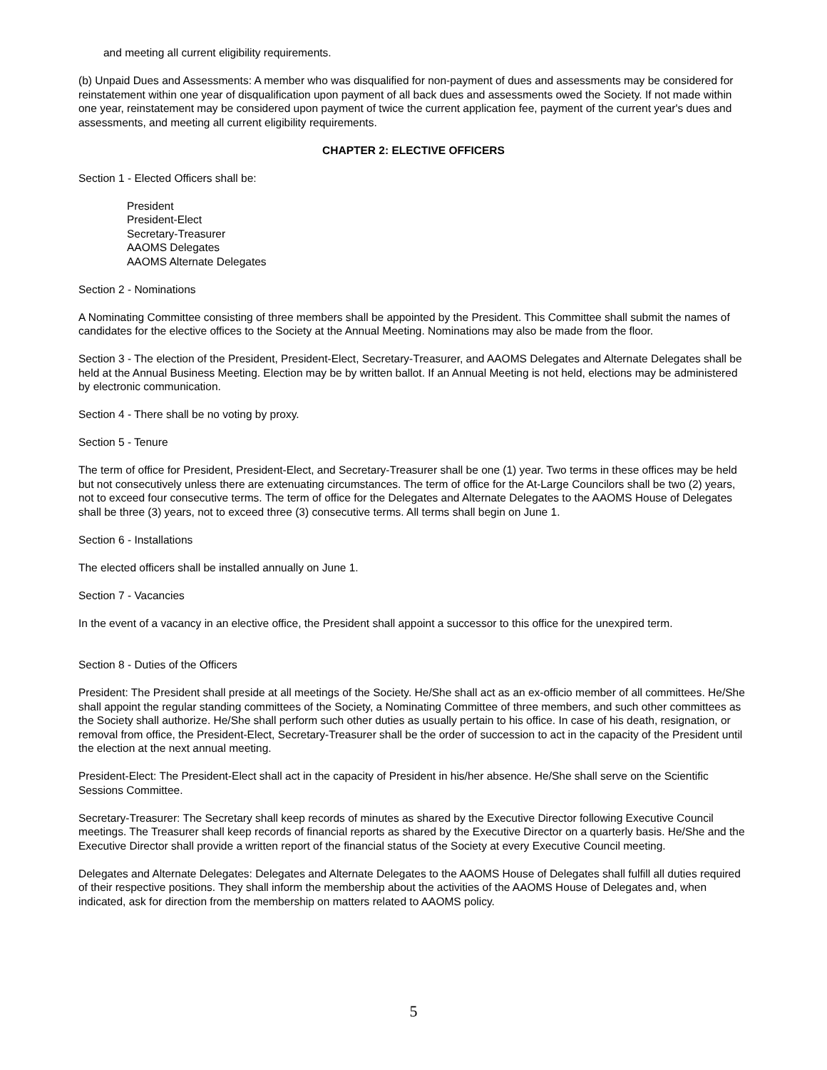and meeting all current eligibility requirements.
(b) Unpaid Dues and Assessments: A member who was disqualified for non-payment of dues and assessments may be considered for reinstatement within one year of disqualification upon payment of all back dues and assessments owed the Society. If not made within one year, reinstatement may be considered upon payment of twice the current application fee, payment of the current year's dues and assessments, and meeting all current eligibility requirements.
CHAPTER 2: ELECTIVE OFFICERS
Section 1 - Elected Officers shall be:
President
President-Elect
Secretary-Treasurer
AAOMS Delegates
AAOMS Alternate Delegates
Section 2 - Nominations
A Nominating Committee consisting of three members shall be appointed by the President. This Committee shall submit the names of candidates for the elective offices to the Society at the Annual Meeting. Nominations may also be made from the floor.
Section 3 - The election of the President, President-Elect, Secretary-Treasurer, and AAOMS Delegates and Alternate Delegates shall be held at the Annual Business Meeting. Election may be by written ballot. If an Annual Meeting is not held, elections may be administered by electronic communication.
Section 4 - There shall be no voting by proxy.
Section 5 - Tenure
The term of office for President, President-Elect, and Secretary-Treasurer shall be one (1) year. Two terms in these offices may be held but not consecutively unless there are extenuating circumstances. The term of office for the At-Large Councilors shall be two (2) years, not to exceed four consecutive terms. The term of office for the Delegates and Alternate Delegates to the AAOMS House of Delegates shall be three (3) years, not to exceed three (3) consecutive terms. All terms shall begin on June 1.
Section 6 - Installations
The elected officers shall be installed annually on June 1.
Section 7 - Vacancies
In the event of a vacancy in an elective office, the President shall appoint a successor to this office for the unexpired term.
Section 8 - Duties of the Officers
President: The President shall preside at all meetings of the Society. He/She shall act as an ex-officio member of all committees. He/She shall appoint the regular standing committees of the Society, a Nominating Committee of three members, and such other committees as the Society shall authorize. He/She shall perform such other duties as usually pertain to his office. In case of his death, resignation, or removal from office, the President-Elect, Secretary-Treasurer shall be the order of succession to act in the capacity of the President until the election at the next annual meeting.
President-Elect: The President-Elect shall act in the capacity of President in his/her absence. He/She shall serve on the Scientific Sessions Committee.
Secretary-Treasurer: The Secretary shall keep records of minutes as shared by the Executive Director following Executive Council meetings. The Treasurer shall keep records of financial reports as shared by the Executive Director on a quarterly basis. He/She and the Executive Director shall provide a written report of the financial status of the Society at every Executive Council meeting.
Delegates and Alternate Delegates: Delegates and Alternate Delegates to the AAOMS House of Delegates shall fulfill all duties required of their respective positions. They shall inform the membership about the activities of the AAOMS House of Delegates and, when indicated, ask for direction from the membership on matters related to AAOMS policy.
5